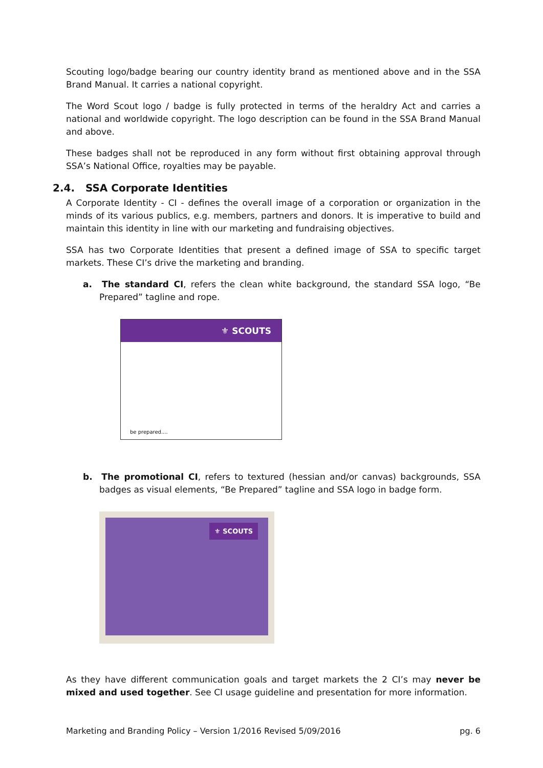Scouting logo/badge bearing our country identity brand as mentioned above and in the SSA Brand Manual. It carries a national copyright.
The Word Scout logo / badge is fully protected in terms of the heraldry Act and carries a national and worldwide copyright. The logo description can be found in the SSA Brand Manual and above.
These badges shall not be reproduced in any form without first obtaining approval through SSA’s National Office, royalties may be payable.
2.4. SSA Corporate Identities
A Corporate Identity - CI - defines the overall image of a corporation or organization in the minds of its various publics, e.g. members, partners and donors. It is imperative to build and maintain this identity in line with our marketing and fundraising objectives.
SSA has two Corporate Identities that present a defined image of SSA to specific target markets. These CI’s drive the marketing and branding.
a. The standard CI, refers the clean white background, the standard SSA logo, “Be Prepared” tagline and rope.
⚜ SCOUTS
be prepared....
b. The promotional CI, refers to textured (hessian and/or canvas) backgrounds, SSA badges as visual elements, “Be Prepared” tagline and SSA logo in badge form.
⚜ SCOUTS
As they have different communication goals and target markets the 2 CI’s may never be mixed and used together. See CI usage guideline and presentation for more information.
Marketing and Branding Policy – Version 1/2016 Revised 5/09/2016 pg. 6